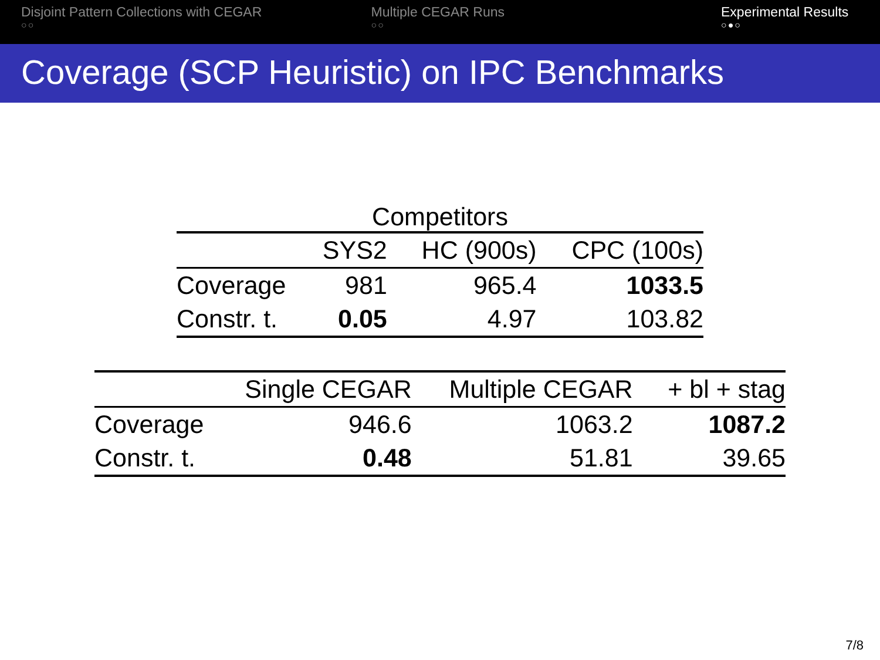Disjoint Pattern Collections with CEGAR
○○
Multiple CEGAR Runs
○○
Experimental Results
○●○
Coverage (SCP Heuristic) on IPC Benchmarks
| Competitors | | | |
| --- | --- | --- | --- |
| | SYS2 | HC (900s) | CPC (100s) |
| Coverage | 981 | 965.4 | 1033.5 |
| Constr. t. | 0.05 | 4.97 | 103.82 |
| | Single CEGAR | Multiple CEGAR | + bl + stag |
| --- | --- | --- | --- |
| Coverage | 946.6 | 1063.2 | 1087.2 |
| Constr. t. | 0.48 | 51.81 | 39.65 |
7/8